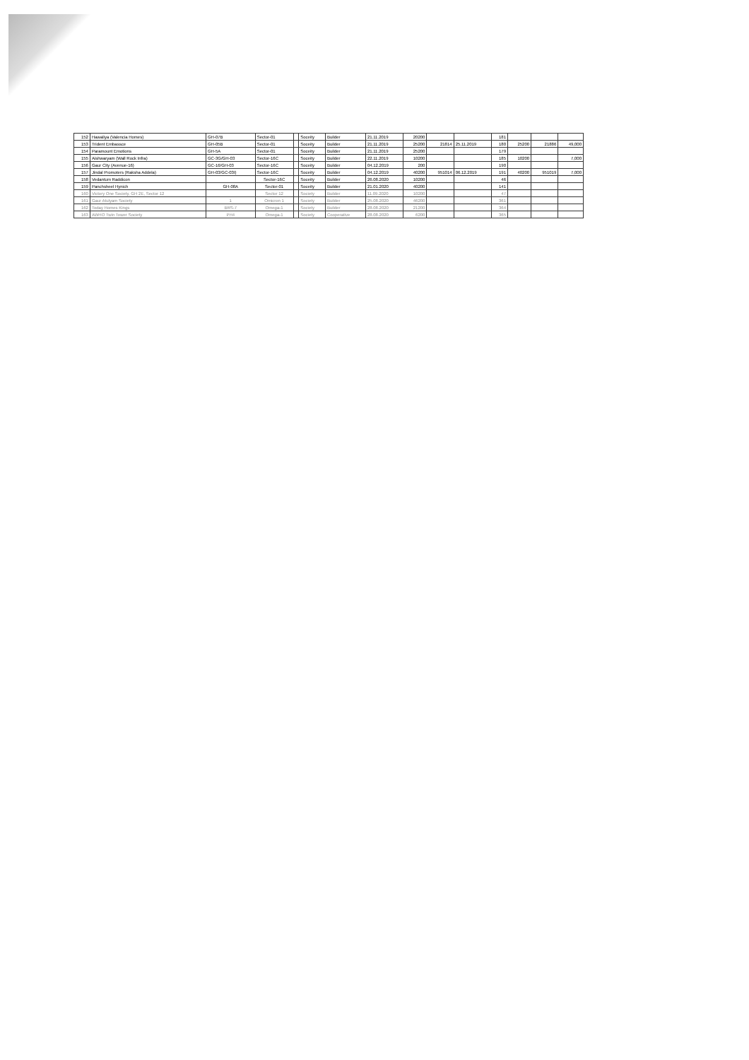| 152 | Hawaliya (Valencia Homes) | GH-07B | Sector-01 | | Soceity | Builder | 21.11.2019 | 20200 | | | 181 | | | |
| 153 | Trident Embassce | GH-05B | Sector-01 | | Soceity | Builder | 21.11.2019 | 25200 | 21814 | 25.11.2019 | 180 | 25200 | 21886 | 49,000 |
| 154 | Paramount Emotions | GH-5A | Sector-01 | | Soceity | Builder | 21.11.2019 | 25200 | | | 179 | | | |
| 155 | Aishwaryam (Wall Rock Infra) | GC-3G/GH-03 | Sector-16C | | Soceity | Builder | 22.11.2019 | 10200 | | | 185 | 10200 | | 7,000 |
| 156 | Gaur City (Avenue-16) | GC-16/GH-03 | Sector-16C | | Soceity | Builder | 04.12.2019 | 200 | | | 190 | | | |
| 157 | Jindal Promoters (Raksha Addela) | GH-03/GC-03I) | Sector-16C | | Soceity | Builder | 04.12.2019 | 40200 | 951014 | 06.12.2019 | 191 | 40200 | 951019 | 7,000 |
| 158 | Vedantum Raddicon | | Sector-16C | | Soceity | Builder | 26.08.2020 | 10200 | | | 46 | | | |
| 159 | Panchsheel Hynich | GH-08A | Sector-01 | | Soceity | Builder | 21.01.2020 | 40200 | | | 141 | | | |
| 160 | Victory One Society, GH 2E, Sector 12 | | Sector 12 | | Society | Builder | 11.09.2020 | 10200 | | | 47 | | | |
| 161 | Gaur Atulyam Society | 1 | Omicron 1 | | Society | Builder | 25.08.2020 | 46200 | | | 361 | | | |
| 162 | Today Homes Kings | BRS-7 | Omega-1 | | Society | Builder | 28.08.2020 | 21200 | | | 364 | | | |
| 163 | AWHO Twin Tower Society | PH4 | Omega-1 | | Society | Cooperative | 28.08.2020 | 6200 | | | 365 | | | |